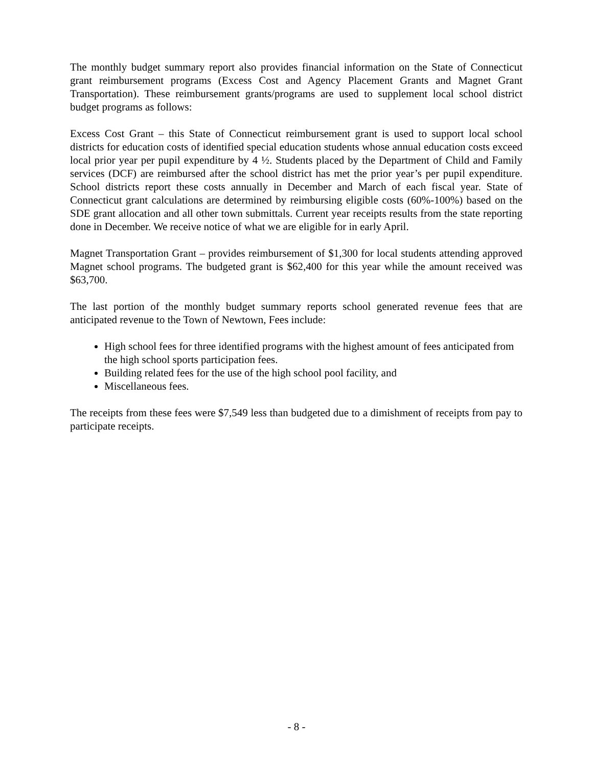The monthly budget summary report also provides financial information on the State of Connecticut grant reimbursement programs (Excess Cost and Agency Placement Grants and Magnet Grant Transportation). These reimbursement grants/programs are used to supplement local school district budget programs as follows:
Excess Cost Grant – this State of Connecticut reimbursement grant is used to support local school districts for education costs of identified special education students whose annual education costs exceed local prior year per pupil expenditure by 4 ½. Students placed by the Department of Child and Family services (DCF) are reimbursed after the school district has met the prior year’s per pupil expenditure. School districts report these costs annually in December and March of each fiscal year. State of Connecticut grant calculations are determined by reimbursing eligible costs (60%-100%) based on the SDE grant allocation and all other town submittals. Current year receipts results from the state reporting done in December. We receive notice of what we are eligible for in early April.
Magnet Transportation Grant – provides reimbursement of $1,300 for local students attending approved Magnet school programs. The budgeted grant is $62,400 for this year while the amount received was $63,700.
The last portion of the monthly budget summary reports school generated revenue fees that are anticipated revenue to the Town of Newtown, Fees include:
High school fees for three identified programs with the highest amount of fees anticipated from the high school sports participation fees.
Building related fees for the use of the high school pool facility, and
Miscellaneous fees.
The receipts from these fees were $7,549 less than budgeted due to a dimishment of receipts from pay to participate receipts.
- 8 -